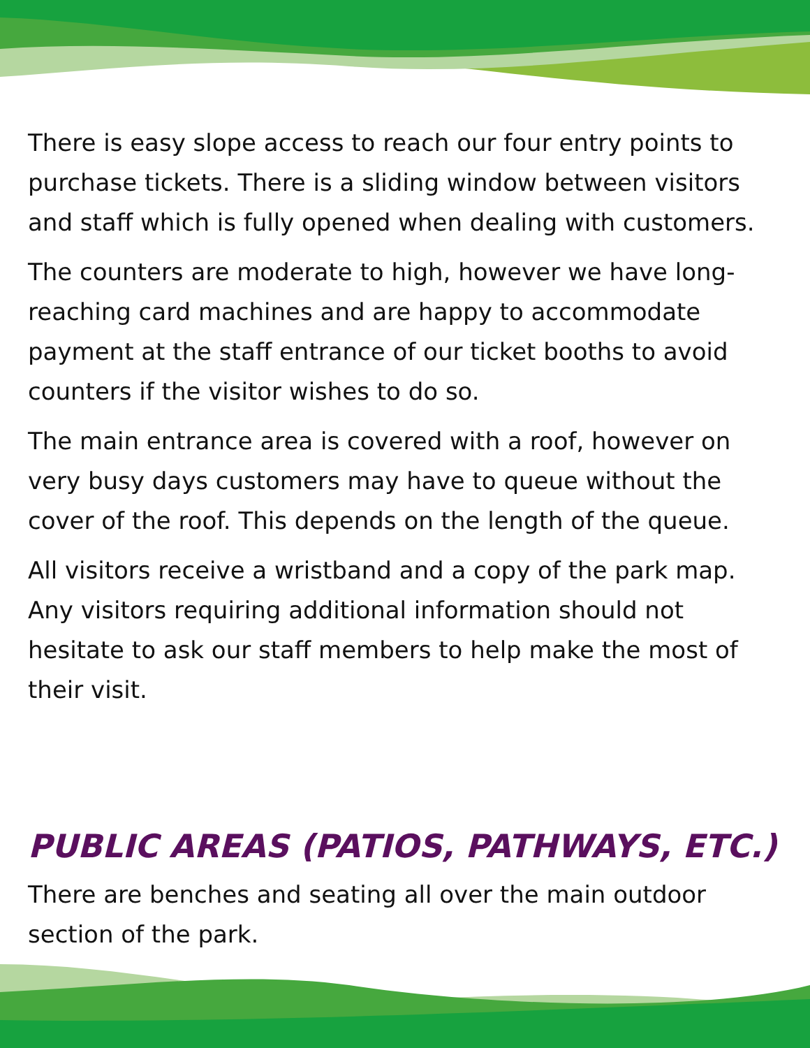There is easy slope access to reach our four entry points to purchase tickets. There is a sliding window between visitors and staff which is fully opened when dealing with customers.
The counters are moderate to high, however we have long-reaching card machines and are happy to accommodate payment at the staff entrance of our ticket booths to avoid counters if the visitor wishes to do so.
The main entrance area is covered with a roof, however on very busy days customers may have to queue without the cover of the roof. This depends on the length of the queue.
All visitors receive a wristband and a copy of the park map. Any visitors requiring additional information should not hesitate to ask our staff members to help make the most of their visit.
PUBLIC AREAS (PATIOS, PATHWAYS, ETC.)
There are benches and seating all over the main outdoor section of the park.